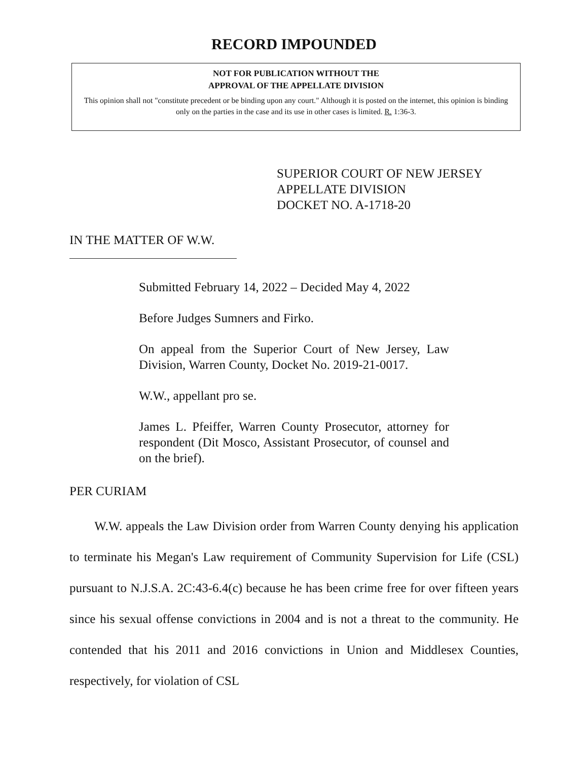RECORD IMPOUNDED
NOT FOR PUBLICATION WITHOUT THE
APPROVAL OF THE APPELLATE DIVISION
This opinion shall not "constitute precedent or be binding upon any court." Although it is posted on the internet, this opinion is binding only on the parties in the case and its use in other cases is limited. R. 1:36-3.
SUPERIOR COURT OF NEW JERSEY
APPELLATE DIVISION
DOCKET NO. A-1718-20
IN THE MATTER OF W.W.
Submitted February 14, 2022 – Decided May 4, 2022
Before Judges Sumners and Firko.
On appeal from the Superior Court of New Jersey, Law Division, Warren County, Docket No. 2019-21-0017.
W.W., appellant pro se.
James L. Pfeiffer, Warren County Prosecutor, attorney for respondent (Dit Mosco, Assistant Prosecutor, of counsel and on the brief).
PER CURIAM
W.W. appeals the Law Division order from Warren County denying his application to terminate his Megan's Law requirement of Community Supervision for Life (CSL) pursuant to N.J.S.A. 2C:43-6.4(c) because he has been crime free for over fifteen years since his sexual offense convictions in 2004 and is not a threat to the community. He contended that his 2011 and 2016 convictions in Union and Middlesex Counties, respectively, for violation of CSL